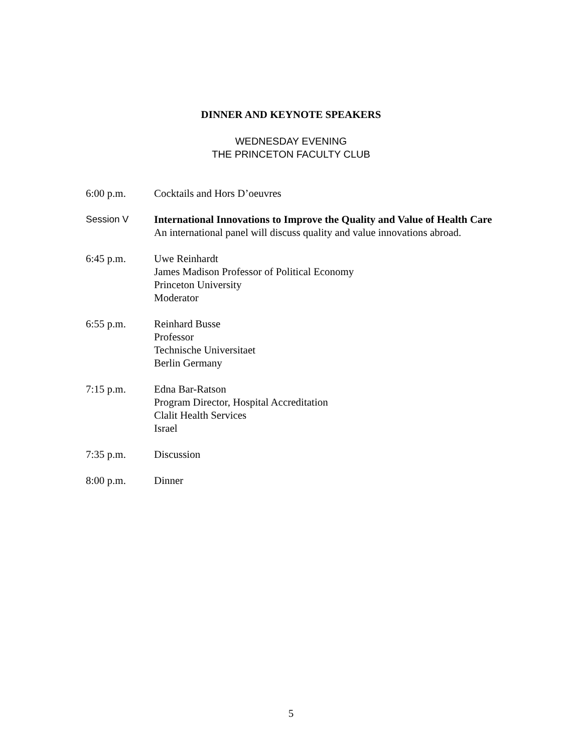DINNER AND KEYNOTE SPEAKERS
WEDNESDAY EVENING
THE PRINCETON FACULTY CLUB
6:00 p.m. Cocktails and Hors D’oeuvres
Session V International Innovations to Improve the Quality and Value of Health Care
An international panel will discuss quality and value innovations abroad.
6:45 p.m. Uwe Reinhardt
James Madison Professor of Political Economy
Princeton University
Moderator
6:55 p.m. Reinhard Busse
Professor
Technische Universitaet
Berlin Germany
7:15 p.m. Edna Bar-Ratson
Program Director, Hospital Accreditation
Clalit Health Services
Israel
7:35 p.m. Discussion
8:00 p.m. Dinner
5